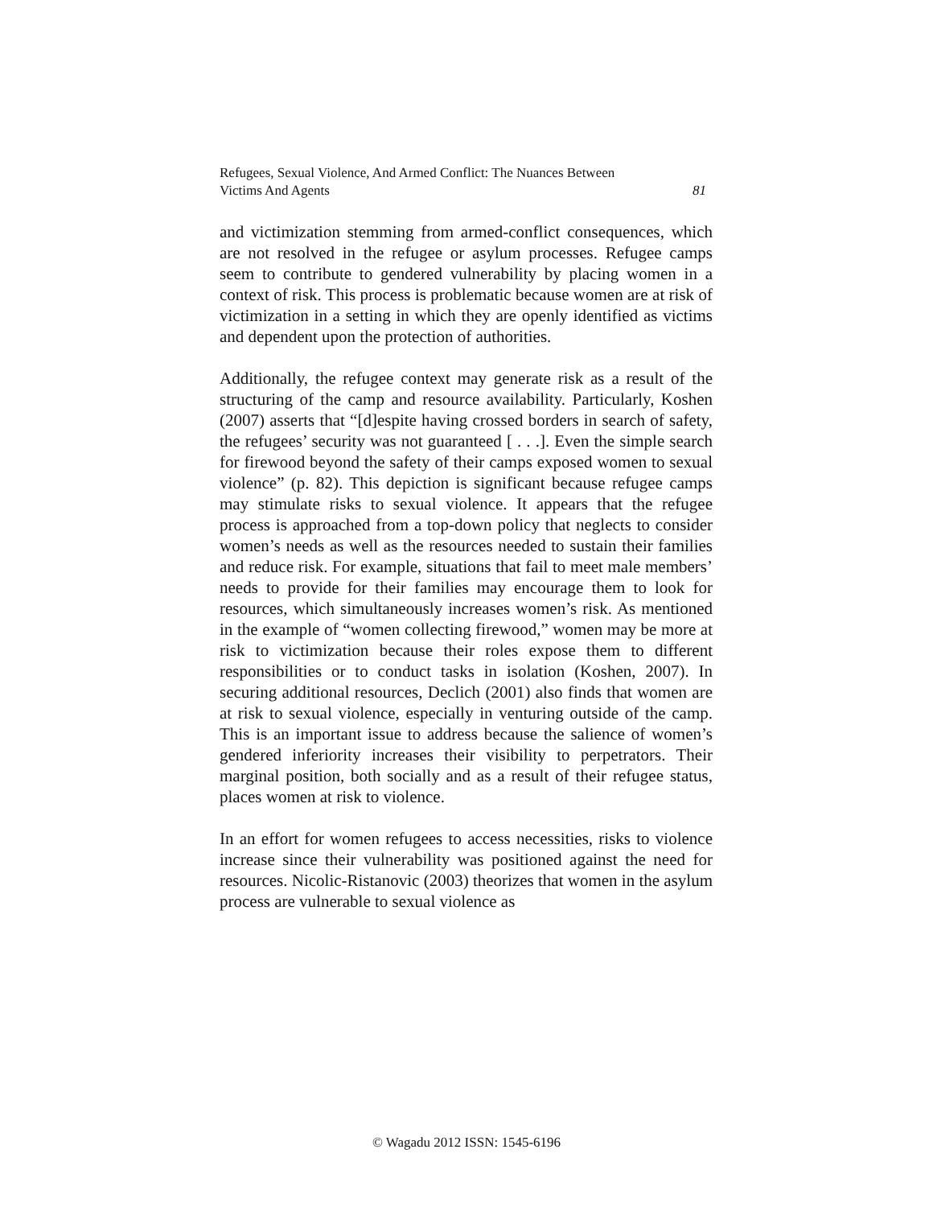Refugees, Sexual Violence, And Armed Conflict: The Nuances Between
Victims And Agents 81
and victimization stemming from armed-conflict consequences, which are not resolved in the refugee or asylum processes. Refugee camps seem to contribute to gendered vulnerability by placing women in a context of risk. This process is problematic because women are at risk of victimization in a setting in which they are openly identified as victims and dependent upon the protection of authorities.
Additionally, the refugee context may generate risk as a result of the structuring of the camp and resource availability. Particularly, Koshen (2007) asserts that “[d]espite having crossed borders in search of safety, the refugees’ security was not guaranteed [ . . .]. Even the simple search for firewood beyond the safety of their camps exposed women to sexual violence” (p. 82). This depiction is significant because refugee camps may stimulate risks to sexual violence. It appears that the refugee process is approached from a top-down policy that neglects to consider women’s needs as well as the resources needed to sustain their families and reduce risk. For example, situations that fail to meet male members’ needs to provide for their families may encourage them to look for resources, which simultaneously increases women’s risk. As mentioned in the example of “women collecting firewood,” women may be more at risk to victimization because their roles expose them to different responsibilities or to conduct tasks in isolation (Koshen, 2007). In securing additional resources, Declich (2001) also finds that women are at risk to sexual violence, especially in venturing outside of the camp. This is an important issue to address because the salience of women’s gendered inferiority increases their visibility to perpetrators. Their marginal position, both socially and as a result of their refugee status, places women at risk to violence.
In an effort for women refugees to access necessities, risks to violence increase since their vulnerability was positioned against the need for resources. Nicolic-Ristanovic (2003) theorizes that women in the asylum process are vulnerable to sexual violence as
© Wagadu 2012 ISSN: 1545-6196